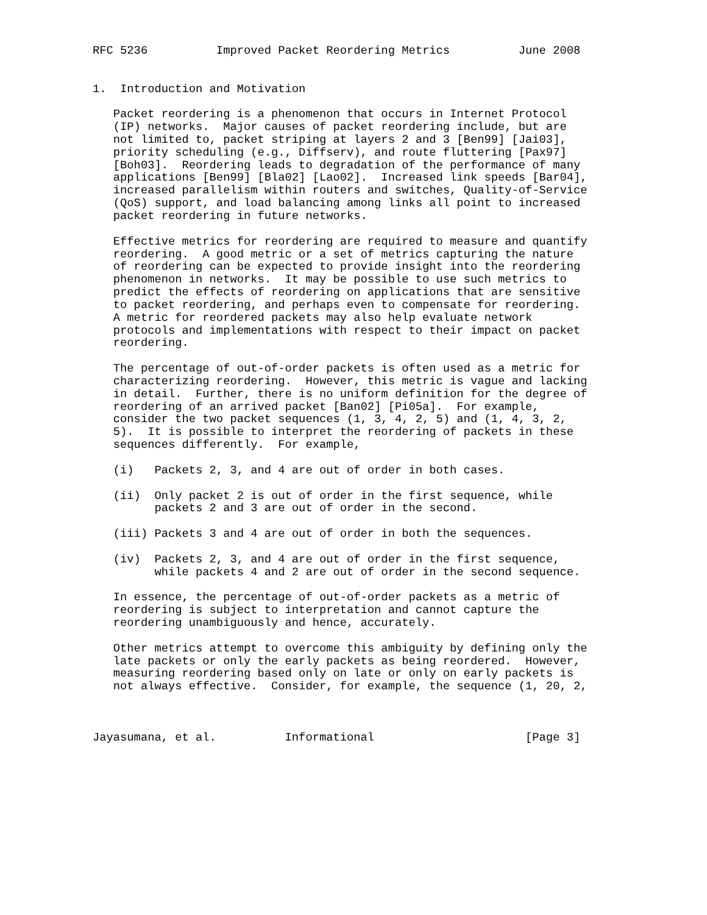RFC 5236          Improved Packet Reordering Metrics          June 2008


1.  Introduction and Motivation

   Packet reordering is a phenomenon that occurs in Internet Protocol
   (IP) networks.  Major causes of packet reordering include, but are
   not limited to, packet striping at layers 2 and 3 [Ben99] [Jai03],
   priority scheduling (e.g., Diffserv), and route fluttering [Pax97]
   [Boh03].  Reordering leads to degradation of the performance of many
   applications [Ben99] [Bla02] [Lao02].  Increased link speeds [Bar04],
   increased parallelism within routers and switches, Quality-of-Service
   (QoS) support, and load balancing among links all point to increased
   packet reordering in future networks.

   Effective metrics for reordering are required to measure and quantify
   reordering.  A good metric or a set of metrics capturing the nature
   of reordering can be expected to provide insight into the reordering
   phenomenon in networks.  It may be possible to use such metrics to
   predict the effects of reordering on applications that are sensitive
   to packet reordering, and perhaps even to compensate for reordering.
   A metric for reordered packets may also help evaluate network
   protocols and implementations with respect to their impact on packet
   reordering.

   The percentage of out-of-order packets is often used as a metric for
   characterizing reordering.  However, this metric is vague and lacking
   in detail.  Further, there is no uniform definition for the degree of
   reordering of an arrived packet [Ban02] [Pi05a].  For example,
   consider the two packet sequences (1, 3, 4, 2, 5) and (1, 4, 3, 2,
   5).  It is possible to interpret the reordering of packets in these
   sequences differently.  For example,

   (i)   Packets 2, 3, and 4 are out of order in both cases.

   (ii)  Only packet 2 is out of order in the first sequence, while
         packets 2 and 3 are out of order in the second.

   (iii) Packets 3 and 4 are out of order in both the sequences.

   (iv)  Packets 2, 3, and 4 are out of order in the first sequence,
         while packets 4 and 2 are out of order in the second sequence.

   In essence, the percentage of out-of-order packets as a metric of
   reordering is subject to interpretation and cannot capture the
   reordering unambiguously and hence, accurately.

   Other metrics attempt to overcome this ambiguity by defining only the
   late packets or only the early packets as being reordered.  However,
   measuring reordering based only on late or only on early packets is
   not always effective.  Consider, for example, the sequence (1, 20, 2,



Jayasumana, et al.          Informational                      [Page 3]